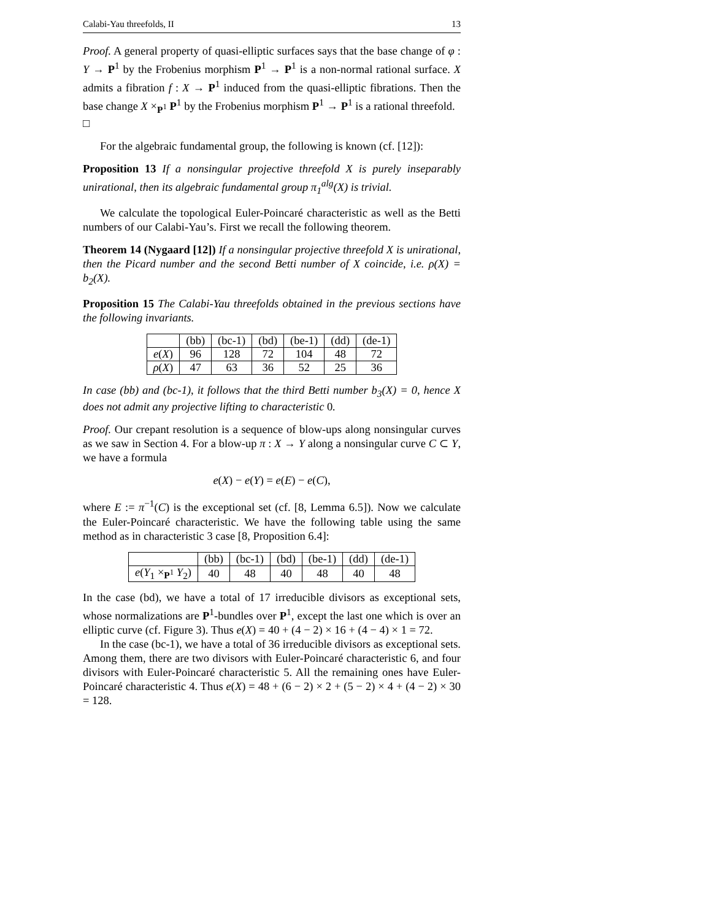Calabi-Yau threefolds, II 13
Proof. A general property of quasi-elliptic surfaces says that the base change of φ : Y → P<sup>1</sup> by the Frobenius morphism P<sup>1</sup> → P<sup>1</sup> is a non-normal rational surface. X admits a fibration f : X → P<sup>1</sup> induced from the quasi-elliptic fibrations. Then the base change X ×<sub>P<sup>1</sup></sub> P<sup>1</sup> by the Frobenius morphism P<sup>1</sup> → P<sup>1</sup> is a rational threefold. □
For the algebraic fundamental group, the following is known (cf. [12]):
Proposition 13 If a nonsingular projective threefold X is purely inseparably unirational, then its algebraic fundamental group π<sub>1</sub><sup>alg</sup>(X) is trivial.
We calculate the topological Euler-Poincaré characteristic as well as the Betti numbers of our Calabi-Yau’s. First we recall the following theorem.
Theorem 14 (Nygaard [12]) If a nonsingular projective threefold X is unirational, then the Picard number and the second Betti number of X coincide, i.e. ρ(X) = b<sub>2</sub>(X).
Proposition 15 The Calabi-Yau threefolds obtained in the previous sections have the following invariants.
| | (bb) | (bc-1) | (bd) | (be-1) | (dd) | (de-1) |
| e ( X ) | 96 | 128 | 72 | 104 | 48 | 72 |
| ρ ( X ) | 47 | 63 | 36 | 52 | 25 | 36 |
In case (bb) and (bc-1), it follows that the third Betti number b<sub>3</sub>(X) = 0, hence X does not admit any projective lifting to characteristic 0.
Proof. Our crepant resolution is a sequence of blow-ups along nonsingular curves as we saw in Section 4. For a blow-up π : X → Y along a nonsingular curve C ⊂ Y, we have a formula
e(X) − e(Y) = e(E) − e(C),
where E := π<sup>−1</sup>(C) is the exceptional set (cf. [8, Lemma 6.5]). Now we calculate the Euler-Poincaré characteristic. We have the following table using the same method as in characteristic 3 case [8, Proposition 6.4]:
| | (bb) | (bc-1) | (bd) | (be-1) | (dd) | (de-1) |
| e ( Y<sub>1</sub> ×<sub>P<sup>1</sup></sub> Y<sub>2</sub>) | 40 | 48 | 40 | 48 | 40 | 48 |
In the case (bd), we have a total of 17 irreducible divisors as exceptional sets, whose normalizations are P<sup>1</sup>-bundles over P<sup>1</sup>, except the last one which is over an elliptic curve (cf. Figure 3). Thus e(X) = 40 + (4 − 2) × 16 + (4 − 4) × 1 = 72.
In the case (bc-1), we have a total of 36 irreducible divisors as exceptional sets. Among them, there are two divisors with Euler-Poincaré characteristic 6, and four divisors with Euler-Poincaré characteristic 5. All the remaining ones have Euler-Poincaré characteristic 4. Thus e(X) = 48 + (6 − 2) × 2 + (5 − 2) × 4 + (4 − 2) × 30 = 128.